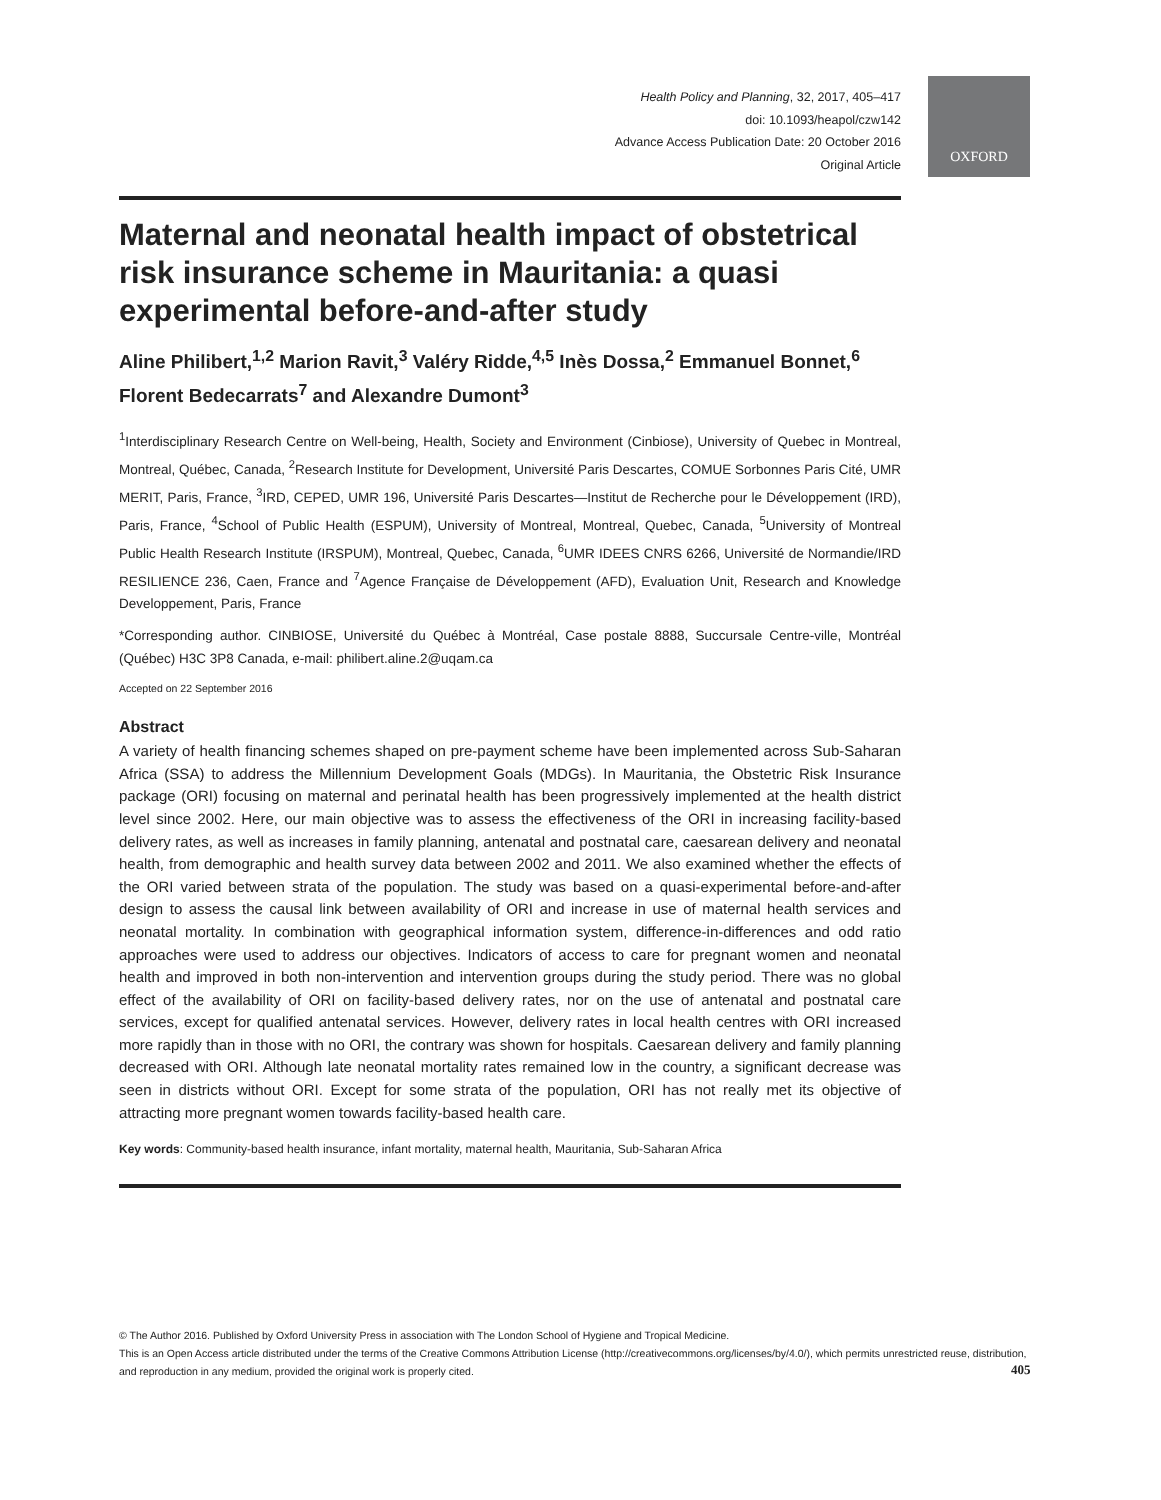OXFORD
Health Policy and Planning, 32, 2017, 405–417
doi: 10.1093/heapol/czw142
Advance Access Publication Date: 20 October 2016
Original Article
Maternal and neonatal health impact of obstetrical risk insurance scheme in Mauritania: a quasi experimental before-and-after study
Aline Philibert,<sup>1,2</sup> Marion Ravit,<sup>3</sup> Valéry Ridde,<sup>4,5</sup> Inès Dossa,<sup>2</sup> Emmanuel Bonnet,<sup>6</sup> Florent Bedecarrats<sup>7</sup> and Alexandre Dumont<sup>3</sup>
<sup>1</sup> Interdisciplinary Research Centre on Well-being, Health, Society and Environment (Cinbiose), University of Quebec in Montreal, Montreal, Québec, Canada, <sup>2</sup>Research Institute for Development, Université Paris Descartes, COMUE Sorbonnes Paris Cité, UMR MERIT, Paris, France, <sup>3</sup>IRD, CEPED, UMR 196, Université Paris Descartes—Institut de Recherche pour le Développement (IRD), Paris, France, <sup>4</sup>School of Public Health (ESPUM), University of Montreal, Montreal, Quebec, Canada, <sup>5</sup>University of Montreal Public Health Research Institute (IRSPUM), Montreal, Quebec, Canada, <sup>6</sup>UMR IDEES CNRS 6266, Université de Normandie/IRD RESILIENCE 236, Caen, France and <sup>7</sup>Agence Française de Développement (AFD), Evaluation Unit, Research and Knowledge Developpement, Paris, France
*Corresponding author. CINBIOSE, Université du Québec à Montréal, Case postale 8888, Succursale Centre-ville, Montréal (Québec) H3C 3P8 Canada, e-mail: philibert.aline.2@uqam.ca
Accepted on 22 September 2016
Abstract
A variety of health financing schemes shaped on pre-payment scheme have been implemented across Sub-Saharan Africa (SSA) to address the Millennium Development Goals (MDGs). In Mauritania, the Obstetric Risk Insurance package (ORI) focusing on maternal and perinatal health has been progressively implemented at the health district level since 2002. Here, our main objective was to assess the effectiveness of the ORI in increasing facility-based delivery rates, as well as increases in family planning, antenatal and postnatal care, caesarean delivery and neonatal health, from demographic and health survey data between 2002 and 2011. We also examined whether the effects of the ORI varied between strata of the population. The study was based on a quasi-experimental before-and-after design to assess the causal link between availability of ORI and increase in use of maternal health services and neonatal mortality. In combination with geographical information system, difference-in-differences and odd ratio approaches were used to address our objectives. Indicators of access to care for pregnant women and neonatal health and improved in both non-intervention and intervention groups during the study period. There was no global effect of the availability of ORI on facility-based delivery rates, nor on the use of antenatal and postnatal care services, except for qualified antenatal services. However, delivery rates in local health centres with ORI increased more rapidly than in those with no ORI, the contrary was shown for hospitals. Caesarean delivery and family planning decreased with ORI. Although late neonatal mortality rates remained low in the country, a significant decrease was seen in districts without ORI. Except for some strata of the population, ORI has not really met its objective of attracting more pregnant women towards facility-based health care.
Key words: Community-based health insurance, infant mortality, maternal health, Mauritania, Sub-Saharan Africa
© The Author 2016. Published by Oxford University Press in association with The London School of Hygiene and Tropical Medicine.
This is an Open Access article distributed under the terms of the Creative Commons Attribution License (http://creativecommons.org/licenses/by/4.0/), which permits unrestricted reuse, distribution, and reproduction in any medium, provided the original work is properly cited.
405